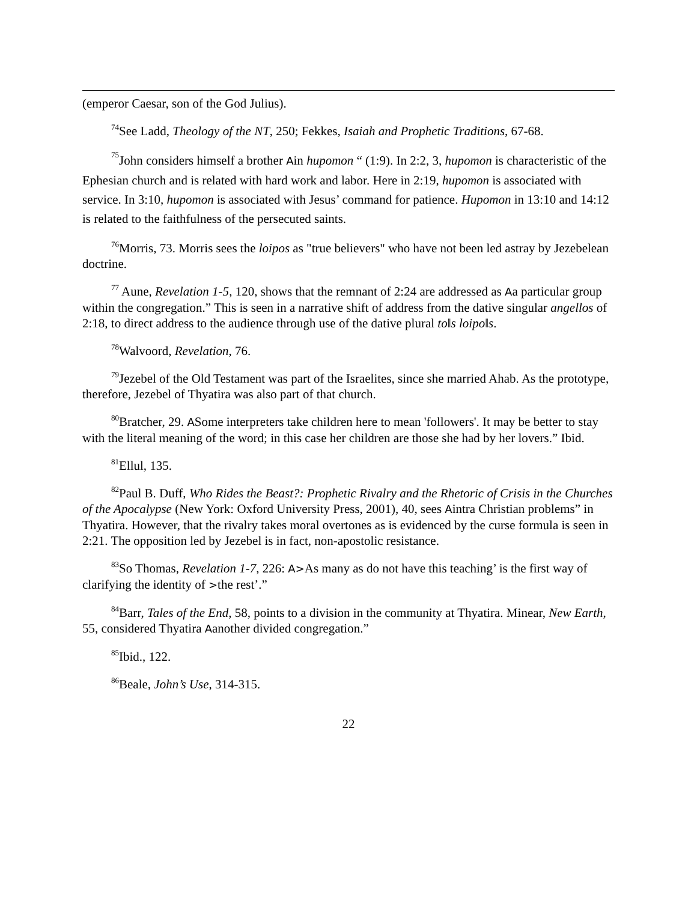(emperor Caesar, son of the God Julius).
<sup>74</sup> See Ladd, Theology of the NT, 250; Fekkes, Isaiah and Prophetic Traditions, 67-68.
<sup>75</sup> John considers himself a brother Ain hupomon “ (1:9). In 2:2, 3, hupomon is characteristic of the Ephesian church and is related with hard work and labor. Here in 2:19, hupomon is associated with service. In 3:10, hupomon is associated with Jesus’ command for patience. Hupomon in 13:10 and 14:12 is related to the faithfulness of the persecuted saints.
<sup>76</sup> Morris, 73. Morris sees the loipos as "true believers" who have not been led astray by Jezebelean doctrine.
<sup>77</sup> Aune, Revelation 1-5, 120, shows that the remnant of 2:24 are addressed as Aa particular group within the congregation.” This is seen in a narrative shift of address from the dative singular angellos of 2:18, to direct address to the audience through use of the dative plural to‖s loipo‖s.
<sup>78</sup> Walvoord, Revelation, 76.
<sup>79</sup> Jezebel of the Old Testament was part of the Israelites, since she married Ahab. As the prototype, therefore, Jezebel of Thyatira was also part of that church.
<sup>80</sup> Bratcher, 29. ASome interpreters take children here to mean 'followers'. It may be better to stay with the literal meaning of the word; in this case her children are those she had by her lovers.” Ibid.
<sup>81</sup> Ellul, 135.
<sup>82</sup> Paul B. Duff, Who Rides the Beast?: Prophetic Rivalry and the Rhetoric of Crisis in the Churches of the Apocalypse (New York: Oxford University Press, 2001), 40, sees Aintra Christian problems” in Thyatira. However, that the rivalry takes moral overtones as is evidenced by the curse formula is seen in 2:21. The opposition led by Jezebel is in fact, non-apostolic resistance.
<sup>83</sup> So Thomas, Revelation 1-7, 226: A>As many as do not have this teaching’ is the first way of clarifying the identity of >the rest’.”
<sup>84</sup> Barr, Tales of the End, 58, points to a division in the community at Thyatira. Minear, New Earth, 55, considered Thyatira Aanother divided congregation.”
<sup>85</sup> Ibid., 122.
<sup>86</sup> Beale, John’s Use, 314-315.
22